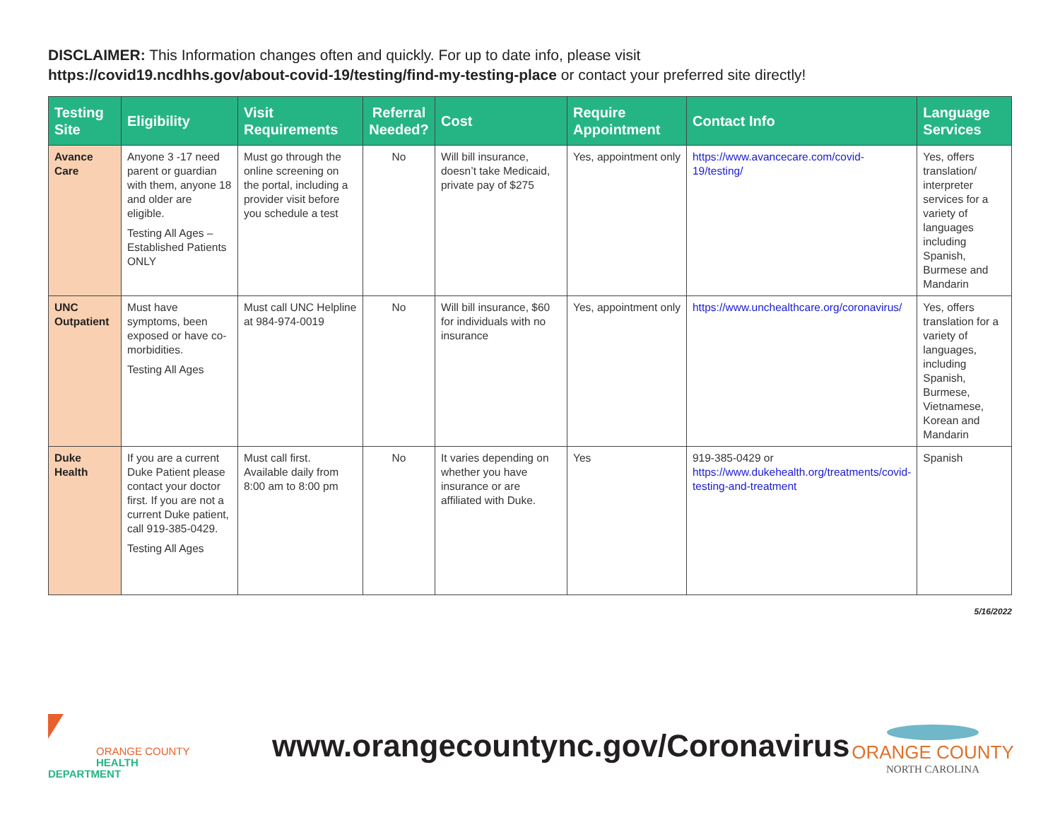DISCLAIMER: This Information changes often and quickly. For up to date info, please visit
https://covid19.ncdhhs.gov/about-covid-19/testing/find-my-testing-place or contact your preferred site directly!
| Testing Site | Eligibility | Visit Requirements | Referral Needed? | Cost | Require Appointment | Contact Info | Language Services |
| --- | --- | --- | --- | --- | --- | --- | --- |
| Avance Care | Anyone 3 -17 need parent or guardian with them, anyone 18 and older are eligible. Testing All Ages – Established Patients ONLY | Must go through the online screening on the portal, including a provider visit before you schedule a test | No | Will bill insurance, doesn’t take Medicaid, private pay of $275 | Yes, appointment only | https://www.avancecare.com/covid-19/testing/ | Yes, offers translation/ interpreter services for a variety of languages including Spanish, Burmese and Mandarin |
| UNC Outpatient | Must have symptoms, been exposed or have co-morbidities. Testing All Ages | Must call UNC Helpline at 984-974-0019 | No | Will bill insurance, $60 for individuals with no insurance | Yes, appointment only | https://www.unchealthcare.org/coronavirus/ | Yes, offers translation for a variety of languages, including Spanish, Burmese, Vietnamese, Korean and Mandarin |
| Duke Health | If you are a current Duke Patient please contact your doctor first. If you are not a current Duke patient, call 919-385-0429. Testing All Ages | Must call first. Available daily from 8:00 am to 8:00 pm | No | It varies depending on whether you have insurance or are affiliated with Duke. | Yes | 919-385-0429 or https://www.dukehealth.org/treatments/covid-testing-and-treatment | Spanish |
5/16/2022
ORANGE COUNTY
HEALTH DEPARTMENT
www.orangecountync.gov/Coronavirus
ORANGE COUNTY
NORTH CAROLINA